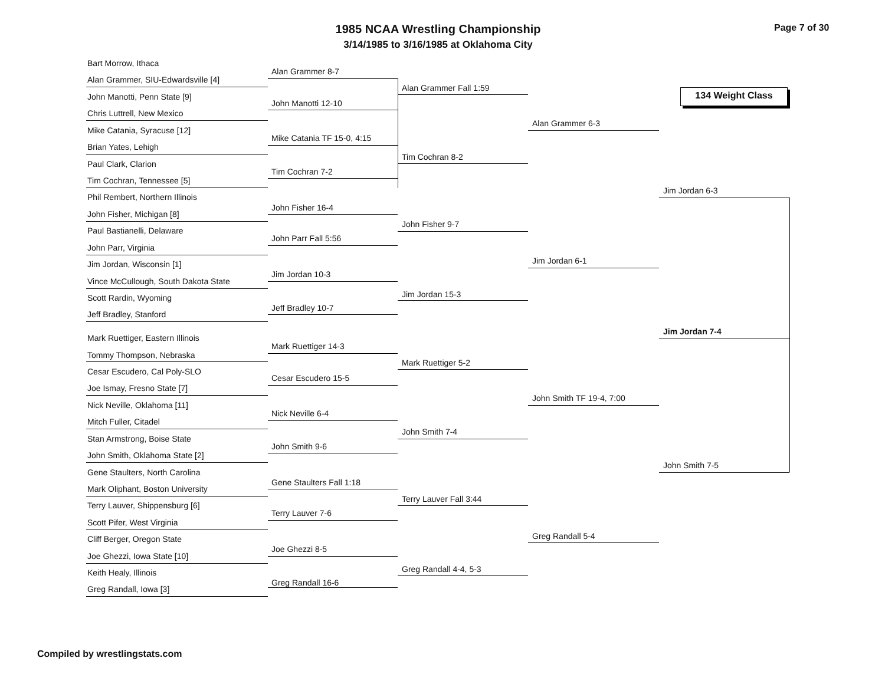1985 NCAA Wrestling Championship
3/14/1985 to 3/16/1985 at Oklahoma City
Page 7 of 30
134 Weight Class
Bart Morrow, Ithaca
Alan Grammer, SIU-Edwardsville [4]
John Manotti, Penn State [9]
Chris Luttrell, New Mexico
Mike Catania, Syracuse [12]
Brian Yates, Lehigh
Paul Clark, Clarion
Tim Cochran, Tennessee [5]
Phil Rembert, Northern Illinois
John Fisher, Michigan [8]
Paul Bastianelli, Delaware
John Parr, Virginia
Jim Jordan, Wisconsin [1]
Vince McCullough, South Dakota State
Scott Rardin, Wyoming
Jeff Bradley, Stanford
Mark Ruettiger, Eastern Illinois
Tommy Thompson, Nebraska
Cesar Escudero, Cal Poly-SLO
Joe Ismay, Fresno State [7]
Nick Neville, Oklahoma [11]
Mitch Fuller, Citadel
Stan Armstrong, Boise State
John Smith, Oklahoma State [2]
Gene Staulters, North Carolina
Mark Oliphant, Boston University
Terry Lauver, Shippensburg [6]
Scott Pifer, West Virginia
Cliff Berger, Oregon State
Joe Ghezzi, Iowa State [10]
Keith Healy, Illinois
Greg Randall, Iowa [3]
Alan Grammer 8-7
John Manotti 12-10
Mike Catania TF 15-0, 4:15
Tim Cochran 7-2
John Fisher 16-4
John Parr Fall 5:56
Jim Jordan 10-3
Jeff Bradley 10-7
Mark Ruettiger 14-3
Cesar Escudero 15-5
Nick Neville 6-4
John Smith 9-6
Gene Staulters Fall 1:18
Terry Lauver 7-6
Joe Ghezzi 8-5
Greg Randall 16-6
Alan Grammer Fall 1:59
Tim Cochran 8-2
John Fisher 9-7
Jim Jordan 15-3
Mark Ruettiger 5-2
John Smith 7-4
Terry Lauver Fall 3:44
Greg Randall 4-4, 5-3
Alan Grammer 6-3
Jim Jordan 6-1
John Smith TF 19-4, 7:00
Greg Randall 5-4
Jim Jordan 6-3
John Smith 7-5
Jim Jordan 7-4
Compiled by wrestlingstats.com